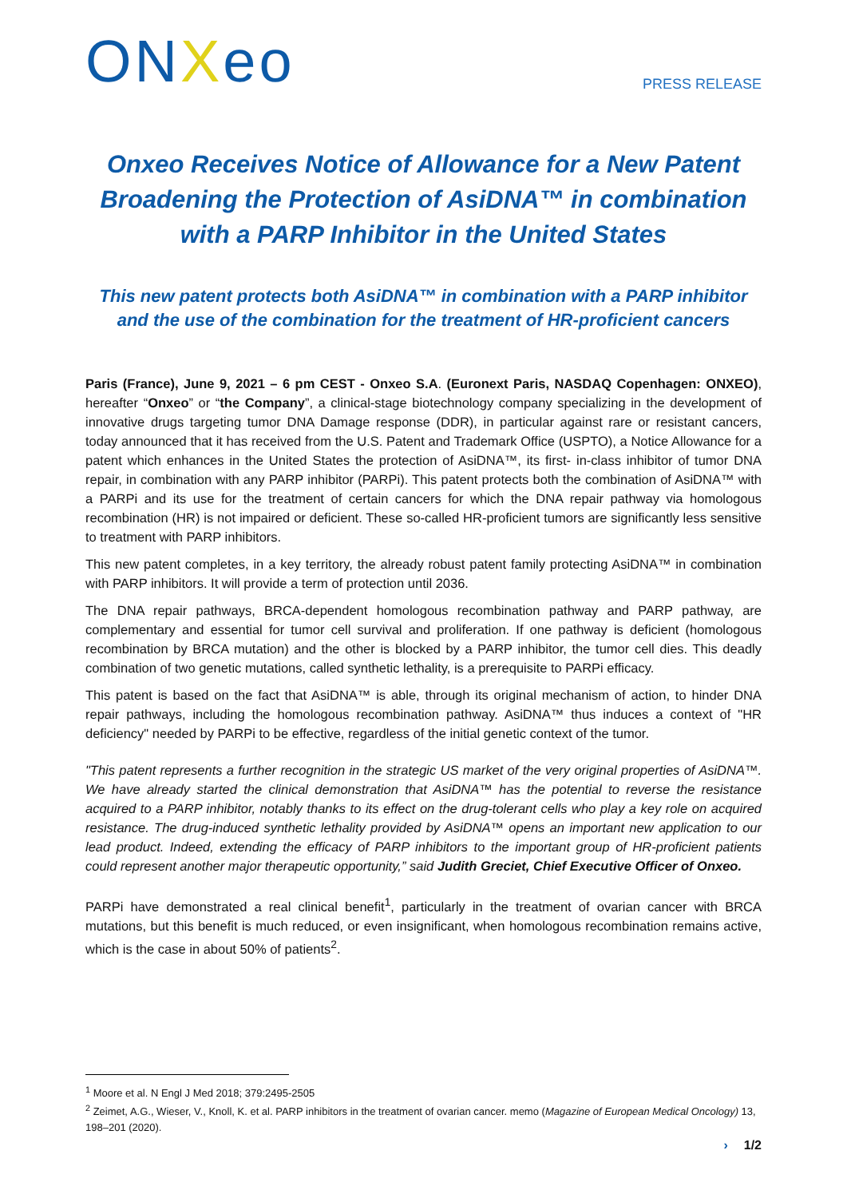ONXeo
PRESS RELEASE
Onxeo Receives Notice of Allowance for a New Patent Broadening the Protection of AsiDNA™ in combination with a PARP Inhibitor in the United States
This new patent protects both AsiDNA™ in combination with a PARP inhibitor and the use of the combination for the treatment of HR-proficient cancers
Paris (France), June 9, 2021 – 6 pm CEST - Onxeo S.A. (Euronext Paris, NASDAQ Copenhagen: ONXEO), hereafter “Onxeo” or “the Company”, a clinical-stage biotechnology company specializing in the development of innovative drugs targeting tumor DNA Damage response (DDR), in particular against rare or resistant cancers, today announced that it has received from the U.S. Patent and Trademark Office (USPTO), a Notice Allowance for a patent which enhances in the United States the protection of AsiDNA™, its first- in-class inhibitor of tumor DNA repair, in combination with any PARP inhibitor (PARPi). This patent protects both the combination of AsiDNA™ with a PARPi and its use for the treatment of certain cancers for which the DNA repair pathway via homologous recombination (HR) is not impaired or deficient. These so-called HR-proficient tumors are significantly less sensitive to treatment with PARP inhibitors.
This new patent completes, in a key territory, the already robust patent family protecting AsiDNA™ in combination with PARP inhibitors. It will provide a term of protection until 2036.
The DNA repair pathways, BRCA-dependent homologous recombination pathway and PARP pathway, are complementary and essential for tumor cell survival and proliferation. If one pathway is deficient (homologous recombination by BRCA mutation) and the other is blocked by a PARP inhibitor, the tumor cell dies. This deadly combination of two genetic mutations, called synthetic lethality, is a prerequisite to PARPi efficacy.
This patent is based on the fact that AsiDNA™ is able, through its original mechanism of action, to hinder DNA repair pathways, including the homologous recombination pathway. AsiDNA™ thus induces a context of "HR deficiency" needed by PARPi to be effective, regardless of the initial genetic context of the tumor.
"This patent represents a further recognition in the strategic US market of the very original properties of AsiDNA™. We have already started the clinical demonstration that AsiDNA™ has the potential to reverse the resistance acquired to a PARP inhibitor, notably thanks to its effect on the drug-tolerant cells who play a key role on acquired resistance. The drug-induced synthetic lethality provided by AsiDNA™ opens an important new application to our lead product. Indeed, extending the efficacy of PARP inhibitors to the important group of HR-proficient patients could represent another major therapeutic opportunity,” said Judith Greciet, Chief Executive Officer of Onxeo.
PARPi have demonstrated a real clinical benefit<sup>1</sup>, particularly in the treatment of ovarian cancer with BRCA mutations, but this benefit is much reduced, or even insignificant, when homologous recombination remains active, which is the case in about 50% of patients<sup>2</sup>.
<sup>1</sup> Moore et al. N Engl J Med 2018; 379:2495-2505
<sup>2</sup> Zeimet, A.G., Wieser, V., Knoll, K. et al. PARP inhibitors in the treatment of ovarian cancer. memo (Magazine of European Medical Oncology) 13, 198–201 (2020).
› 1/2